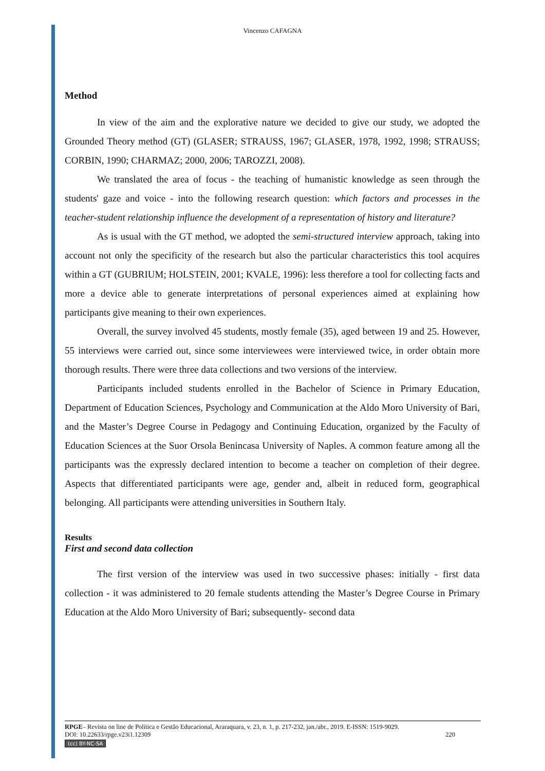Vincenzo CAFAGNA
Method
In view of the aim and the explorative nature we decided to give our study, we adopted the Grounded Theory method (GT) (GLASER; STRAUSS, 1967; GLASER, 1978, 1992, 1998; STRAUSS; CORBIN, 1990; CHARMAZ; 2000, 2006; TAROZZI, 2008).
We translated the area of focus - the teaching of humanistic knowledge as seen through the students' gaze and voice - into the following research question: which factors and processes in the teacher-student relationship influence the development of a representation of history and literature?
As is usual with the GT method, we adopted the semi-structured interview approach, taking into account not only the specificity of the research but also the particular characteristics this tool acquires within a GT (GUBRIUM; HOLSTEIN, 2001; KVALE, 1996): less therefore a tool for collecting facts and more a device able to generate interpretations of personal experiences aimed at explaining how participants give meaning to their own experiences.
Overall, the survey involved 45 students, mostly female (35), aged between 19 and 25. However, 55 interviews were carried out, since some interviewees were interviewed twice, in order obtain more thorough results. There were three data collections and two versions of the interview.
Participants included students enrolled in the Bachelor of Science in Primary Education, Department of Education Sciences, Psychology and Communication at the Aldo Moro University of Bari, and the Master’s Degree Course in Pedagogy and Continuing Education, organized by the Faculty of Education Sciences at the Suor Orsola Benincasa University of Naples. A common feature among all the participants was the expressly declared intention to become a teacher on completion of their degree. Aspects that differentiated participants were age, gender and, albeit in reduced form, geographical belonging. All participants were attending universities in Southern Italy.
Results
First and second data collection
The first version of the interview was used in two successive phases: initially - first data collection - it was administered to 20 female students attending the Master’s Degree Course in Primary Education at the Aldo Moro University of Bari; subsequently- second data
RPGE– Revista on line de Política e Gestão Educacional, Araraquara, v. 23, n. 1, p. 217-232, jan./abr., 2019. E-ISSN: 1519-9029.
DOI: 10.22633/rpge.v23i1.12309 220
(cc) BY-NC-SA